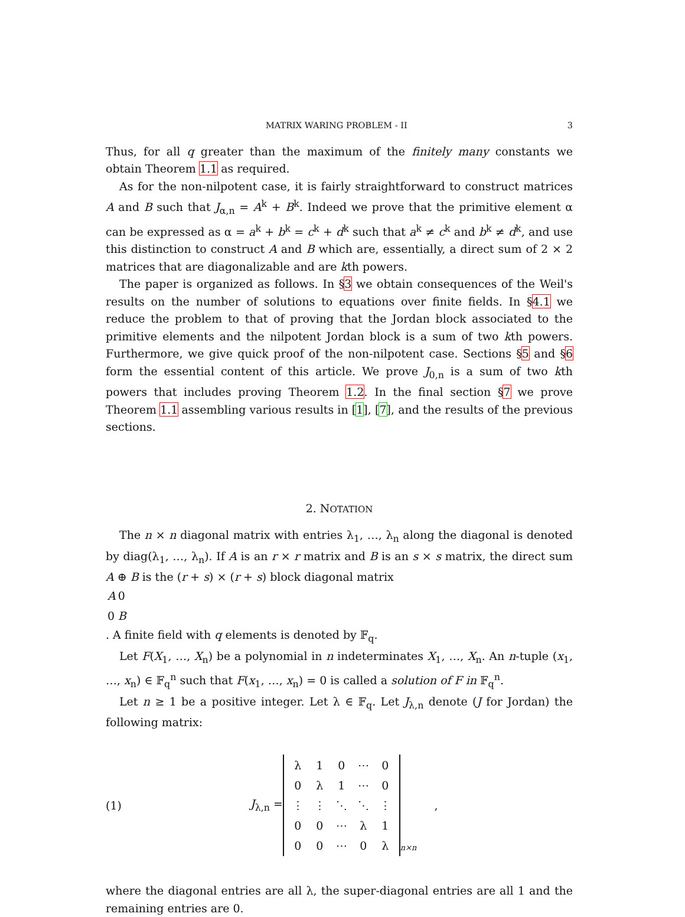MATRIX WARING PROBLEM - II 3
Thus, for all q greater than the maximum of the finitely many constants we obtain Theorem 1.1 as required.
As for the non-nilpotent case, it is fairly straightforward to construct matrices A and B such that J<sub>α,n</sub> = A<sup>k</sup> + B<sup>k</sup>. Indeed we prove that the primitive element α can be expressed as α = a<sup>k</sup> + b<sup>k</sup> = c<sup>k</sup> + d<sup>k</sup> such that a<sup>k</sup> ≠ c<sup>k</sup> and b<sup>k</sup> ≠ d<sup>k</sup>, and use this distinction to construct A and B which are, essentially, a direct sum of 2 × 2 matrices that are diagonalizable and are kth powers.
The paper is organized as follows. In §3 we obtain consequences of the Weil's results on the number of solutions to equations over finite fields. In §4.1 we reduce the problem to that of proving that the Jordan block associated to the primitive elements and the nilpotent Jordan block is a sum of two kth powers. Furthermore, we give quick proof of the non-nilpotent case. Sections §5 and §6 form the essential content of this article. We prove J<sub>0,n</sub> is a sum of two kth powers that includes proving Theorem 1.2. In the final section §7 we prove Theorem 1.1 assembling various results in [1], [7], and the results of the previous sections.
2. NOTATION
The n × n diagonal matrix with entries λ<sub>1</sub>, …, λ<sub>n</sub> along the diagonal is denoted by diag(λ<sub>1</sub>, …, λ<sub>n</sub>). If A is an r × r matrix and B is an s × s matrix, the direct sum A ⊕ B is the (r + s) × (r + s) block diagonal matrix
| A | 0 |
| 0 | B |
. A finite field with q elements is denoted by 𝔽<sub>q</sub>.
Let F(X<sub>1</sub>, …, X<sub>n</sub>) be a polynomial in n indeterminates X<sub>1</sub>, …, X<sub>n</sub>. An n-tuple (x<sub>1</sub>, …, x<sub>n</sub>) ∈ 𝔽<sub>q</sub><sup>n</sup> such that F(x<sub>1</sub>, …, x<sub>n</sub>) = 0 is called a solution of F in 𝔽<sub>q</sub><sup>n</sup>.
Let n ≥ 1 be a positive integer. Let λ ∈ 𝔽<sub>q</sub>. Let J<sub>λ,n</sub> denote (J for Jordan) the following matrix:
(1) J<sub>λ,n</sub> =
| λ | 1 | 0 | ⋯ | 0 |
| 0 | λ | 1 | ⋯ | 0 |
| ⋮ | ⋮ | ⋱ | ⋱ | ⋮ |
| 0 | 0 | ⋯ | λ | 1 |
| 0 | 0 | ⋯ | 0 | λ |
<sub>n×n</sub>,
where the diagonal entries are all λ, the super-diagonal entries are all 1 and the remaining entries are 0.